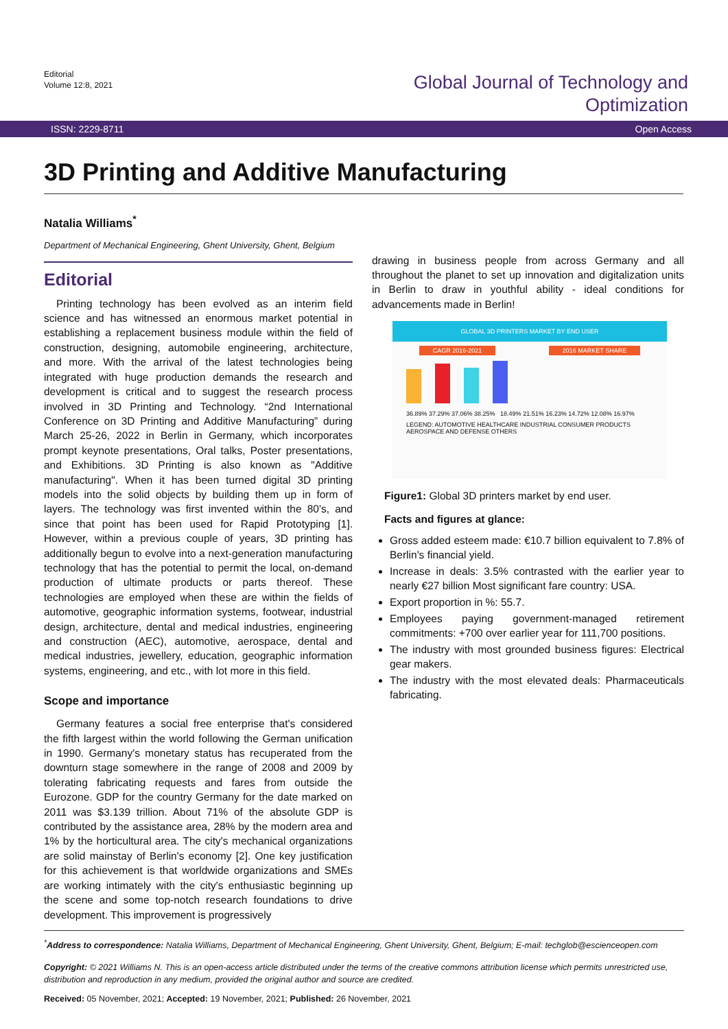Editorial
Volume 12:8, 2021
Global Journal of Technology and
Optimization
ISSN: 2229-8711 Open Access
3D Printing and Additive Manufacturing
Natalia Williams<sup>*</sup>
Department of Mechanical Engineering, Ghent University, Ghent, Belgium
Editorial
Printing technology has been evolved as an interim field science and has witnessed an enormous market potential in establishing a replacement business module within the field of construction, designing, automobile engineering, architecture, and more. With the arrival of the latest technologies being integrated with huge production demands the research and development is critical and to suggest the research process involved in 3D Printing and Technology. “2nd International Conference on 3D Printing and Additive Manufacturing” during March 25-26, 2022 in Berlin in Germany, which incorporates prompt keynote presentations, Oral talks, Poster presentations, and Exhibitions. 3D Printing is also known as "Additive manufacturing". When it has been turned digital 3D printing models into the solid objects by building them up in form of layers. The technology was first invented within the 80’s, and since that point has been used for Rapid Prototyping [1]. However, within a previous couple of years, 3D printing has additionally begun to evolve into a next-generation manufacturing technology that has the potential to permit the local, on-demand production of ultimate products or parts thereof. These technologies are employed when these are within the fields of automotive, geographic information systems, footwear, industrial design, architecture, dental and medical industries, engineering and construction (AEC), automotive, aerospace, dental and medical industries, jewellery, education, geographic information systems, engineering, and etc., with lot more in this field.
Scope and importance
Germany features a social free enterprise that's considered the fifth largest within the world following the German unification in 1990. Germany's monetary status has recuperated from the downturn stage somewhere in the range of 2008 and 2009 by tolerating fabricating requests and fares from outside the Eurozone. GDP for the country Germany for the date marked on 2011 was $3.139 trillion. About 71% of the absolute GDP is contributed by the assistance area, 28% by the modern area and 1% by the horticultural area. The city's mechanical organizations are solid mainstay of Berlin's economy [2]. One key justification for this achievement is that worldwide organizations and SMEs are working intimately with the city's enthusiastic beginning up the scene and some top-notch research foundations to drive development. This improvement is progressively
drawing in business people from across Germany and all throughout the planet to set up innovation and digitalization units in Berlin to draw in youthful ability - ideal conditions for advancements made in Berlin!
GLOBAL 3D PRINTERS MARKET BY END USER
CAGR 2016-2021 2016 MARKET SHARE
36.89% 37.29% 37.06% 38.25% 18.49% 21.51% 16.23% 14.72% 12.08% 16.97%
LEGEND: AUTOMOTIVE HEALTHCARE INDUSTRIAL CONSUMER PRODUCTS AEROSPACE AND DEFENSE OTHERS
Figure1: Global 3D printers market by end user.
Facts and figures at glance:
Gross added esteem made: €10.7 billion equivalent to 7.8% of Berlin's financial yield.
Increase in deals: 3.5% contrasted with the earlier year to nearly €27 billion Most significant fare country: USA.
Export proportion in %: 55.7.
Employees paying government-managed retirement commitments: +700 over earlier year for 111,700 positions.
The industry with most grounded business figures: Electrical gear makers.
The industry with the most elevated deals: Pharmaceuticals fabricating.
<sup>*</sup> Address to correspondence: Natalia Williams, Department of Mechanical Engineering, Ghent University, Ghent, Belgium; E-mail: techglob@escienceopen.com
Copyright: © 2021 Williams N. This is an open-access article distributed under the terms of the creative commons attribution license which permits unrestricted use, distribution and reproduction in any medium, provided the original author and source are credited.
Received: 05 November, 2021; Accepted: 19 November, 2021; Published: 26 November, 2021